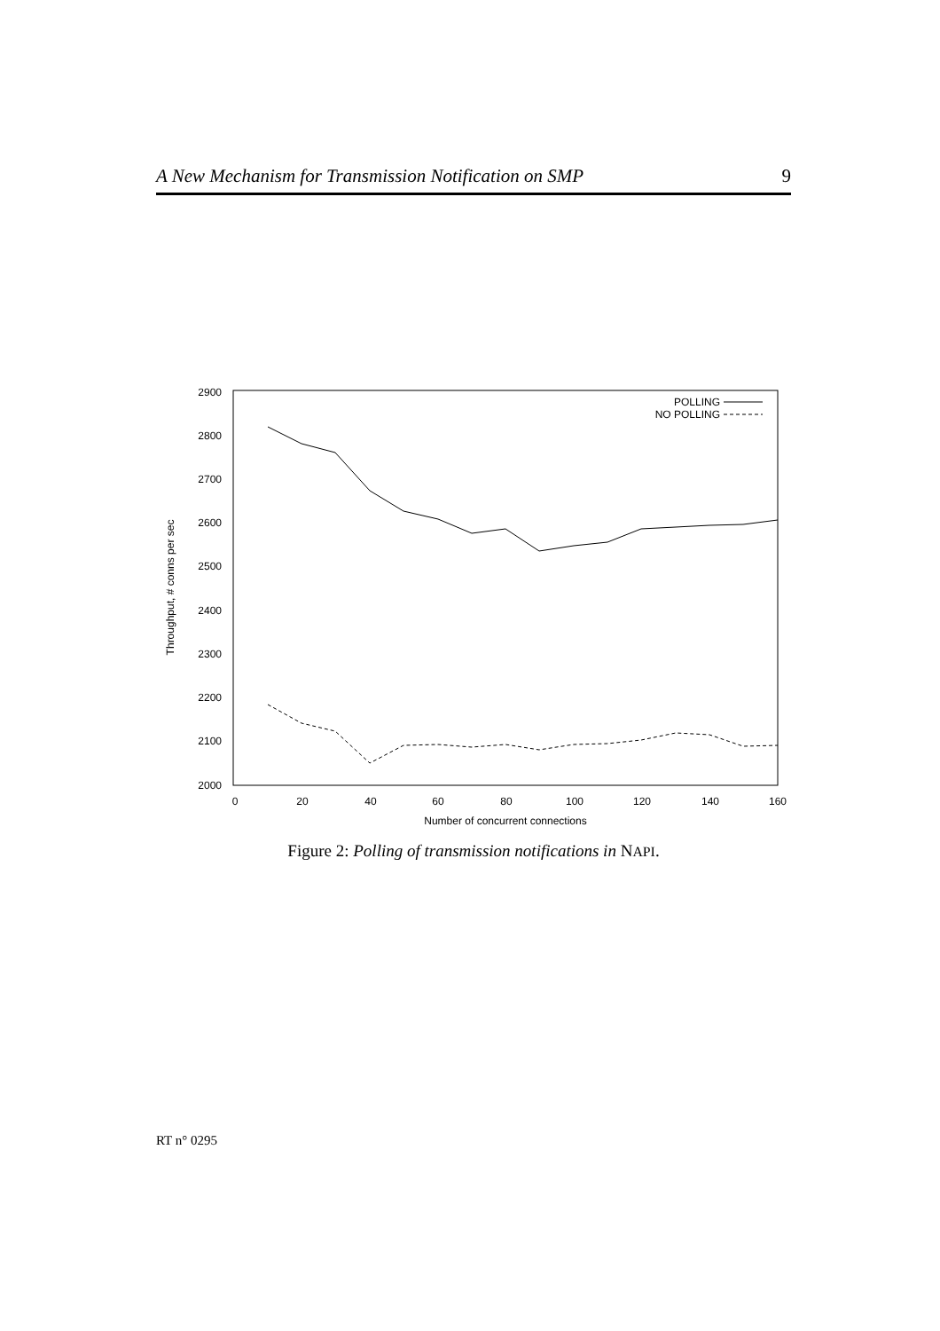A New Mechanism for Transmission Notification on SMP 9
2900
2800
2700
2600
2500
2400
2300
2200
2100
2000
0
20
40
60
80
100
120
140
160
Number of concurrent connections
Throughput, # conns per sec
POLLING
NO POLLING
Figure 2: Polling of transmission notifications in NAPI.
RT n° 0295